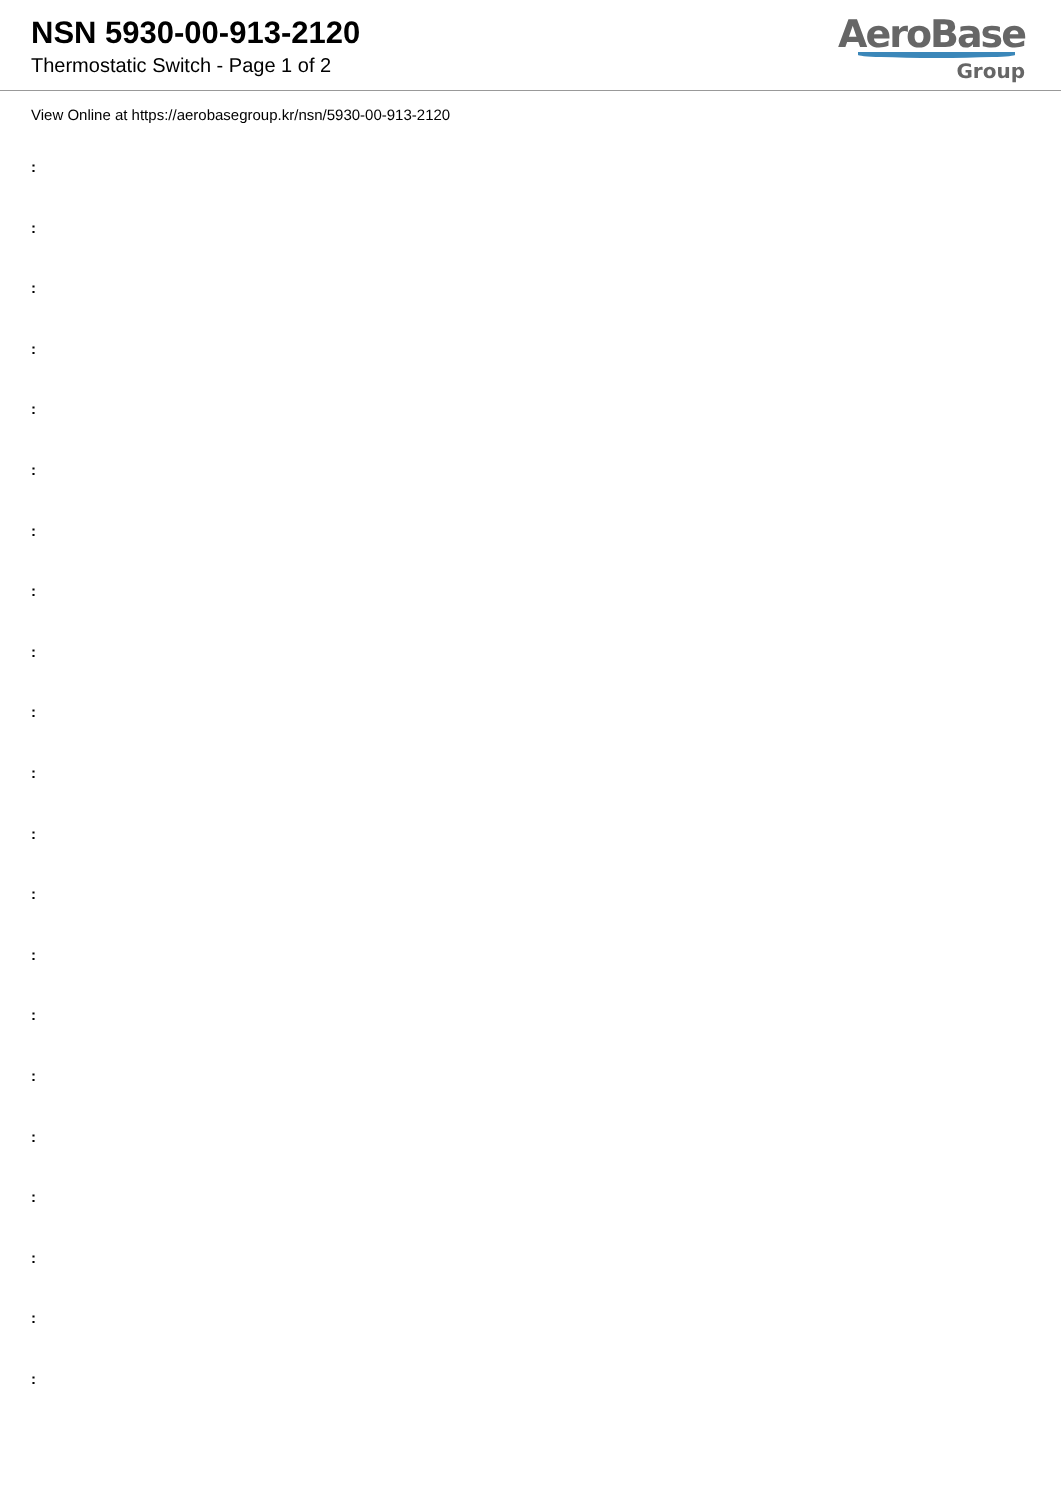NSN 5930-00-913-2120
Thermostatic Switch - Page 1 of 2
AeroBase
Group
View Online at https://aerobasegroup.kr/nsn/5930-00-913-2120
:
:
:
:
:
:
:
:
:
:
:
:
:
:
:
:
:
:
:
:
: